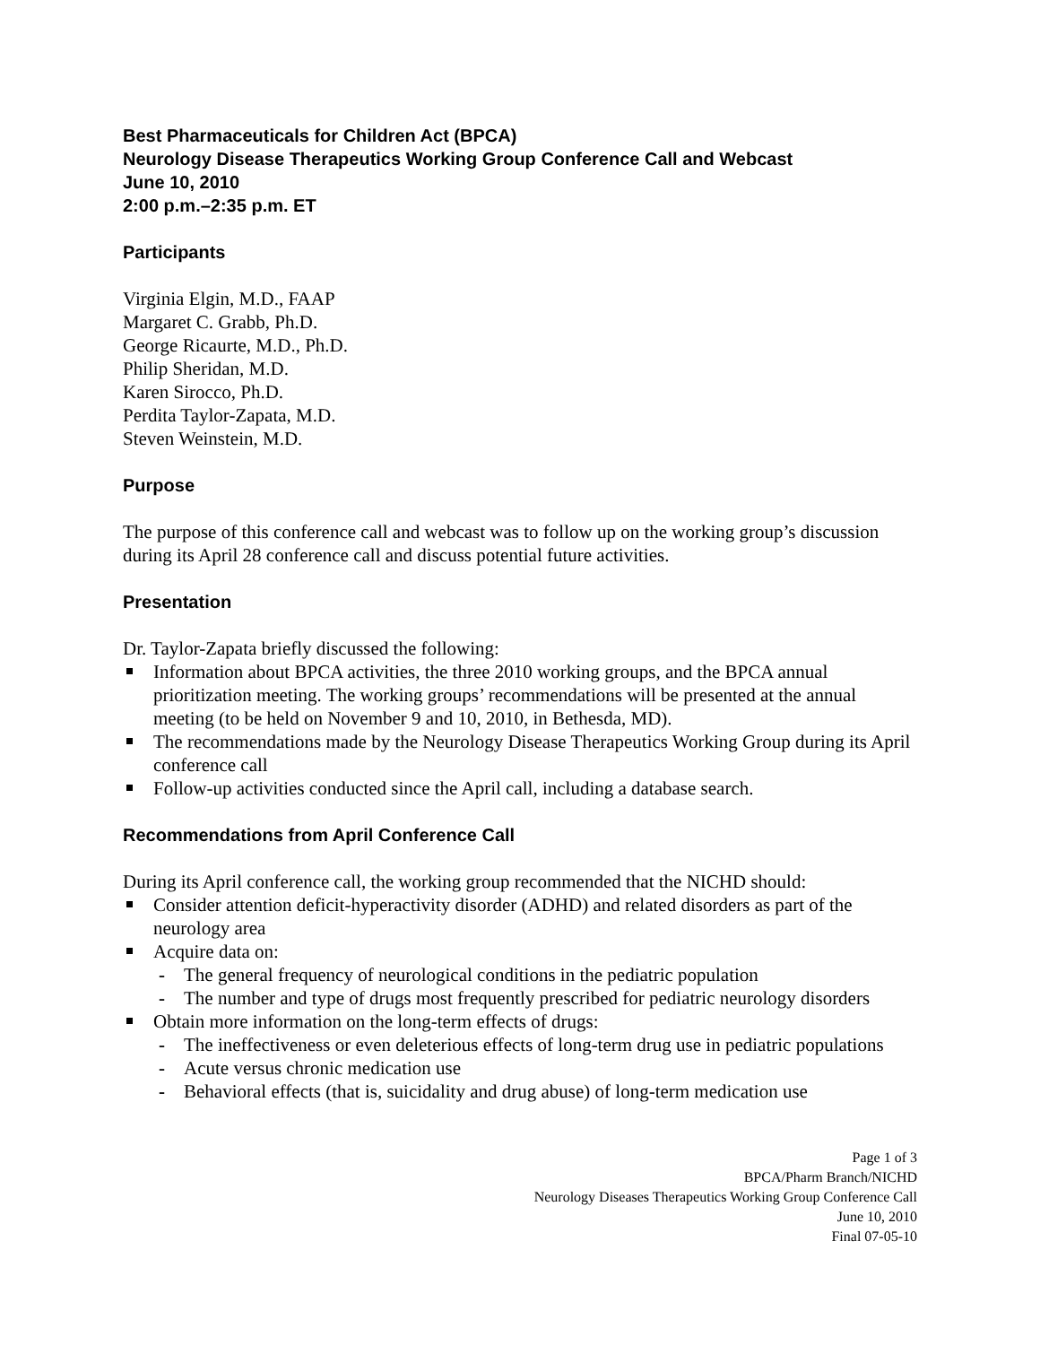Best Pharmaceuticals for Children Act (BPCA)
Neurology Disease Therapeutics Working Group Conference Call and Webcast
June 10, 2010
2:00 p.m.–2:35 p.m. ET
Participants
Virginia Elgin, M.D., FAAP
Margaret C. Grabb, Ph.D.
George Ricaurte, M.D., Ph.D.
Philip Sheridan, M.D.
Karen Sirocco, Ph.D.
Perdita Taylor-Zapata, M.D.
Steven Weinstein, M.D.
Purpose
The purpose of this conference call and webcast was to follow up on the working group’s discussion during its April 28 conference call and discuss potential future activities.
Presentation
Dr. Taylor-Zapata briefly discussed the following:
Information about BPCA activities, the three 2010 working groups, and the BPCA annual prioritization meeting. The working groups’ recommendations will be presented at the annual meeting (to be held on November 9 and 10, 2010, in Bethesda, MD).
The recommendations made by the Neurology Disease Therapeutics Working Group during its April conference call
Follow-up activities conducted since the April call, including a database search.
Recommendations from April Conference Call
During its April conference call, the working group recommended that the NICHD should:
Consider attention deficit-hyperactivity disorder (ADHD) and related disorders as part of the neurology area
Acquire data on:
The general frequency of neurological conditions in the pediatric population
The number and type of drugs most frequently prescribed for pediatric neurology disorders
Obtain more information on the long-term effects of drugs:
The ineffectiveness or even deleterious effects of long-term drug use in pediatric populations
Acute versus chronic medication use
Behavioral effects (that is, suicidality and drug abuse) of long-term medication use
Page 1 of 3
BPCA/Pharm Branch/NICHD
Neurology Diseases Therapeutics Working Group Conference Call
June 10, 2010
Final 07-05-10